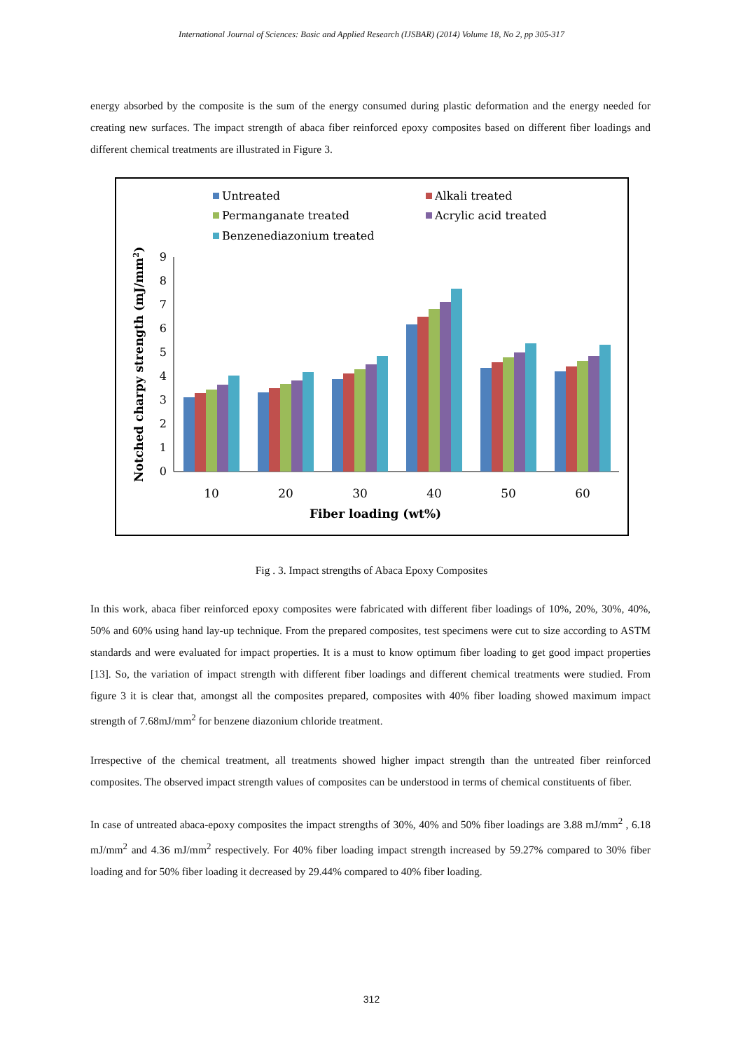International Journal of Sciences: Basic and Applied Research (IJSBAR) (2014) Volume 18, No 2, pp 305-317
energy absorbed by the composite is the sum of the energy consumed during plastic deformation and the energy needed for creating new surfaces. The impact strength of abaca fiber reinforced epoxy composites based on different fiber loadings and different chemical treatments are illustrated in Figure 3.
Untreated
Alkali treated
Permanganate treated
Acrylic acid treated
Benzenediazonium treated
0
1
2
3
4
5
6
7
8
9
10
20
30
40
50
60
Fiber loading (wt%)
Notched charpy strength (mJ/mm2)
Fig . 3. Impact strengths of Abaca Epoxy Composites
In this work, abaca fiber reinforced epoxy composites were fabricated with different fiber loadings of 10%, 20%, 30%, 40%, 50% and 60% using hand lay-up technique. From the prepared composites, test specimens were cut to size according to ASTM standards and were evaluated for impact properties. It is a must to know optimum fiber loading to get good impact properties [13]. So, the variation of impact strength with different fiber loadings and different chemical treatments were studied. From figure 3 it is clear that, amongst all the composites prepared, composites with 40% fiber loading showed maximum impact strength of 7.68mJ/mm<sup>2</sup> for benzene diazonium chloride treatment.
Irrespective of the chemical treatment, all treatments showed higher impact strength than the untreated fiber reinforced composites. The observed impact strength values of composites can be understood in terms of chemical constituents of fiber.
In case of untreated abaca-epoxy composites the impact strengths of 30%, 40% and 50% fiber loadings are 3.88 mJ/mm<sup>2</sup> , 6.18 mJ/mm<sup>2</sup> and 4.36 mJ/mm<sup>2</sup> respectively. For 40% fiber loading impact strength increased by 59.27% compared to 30% fiber loading and for 50% fiber loading it decreased by 29.44% compared to 40% fiber loading.
312